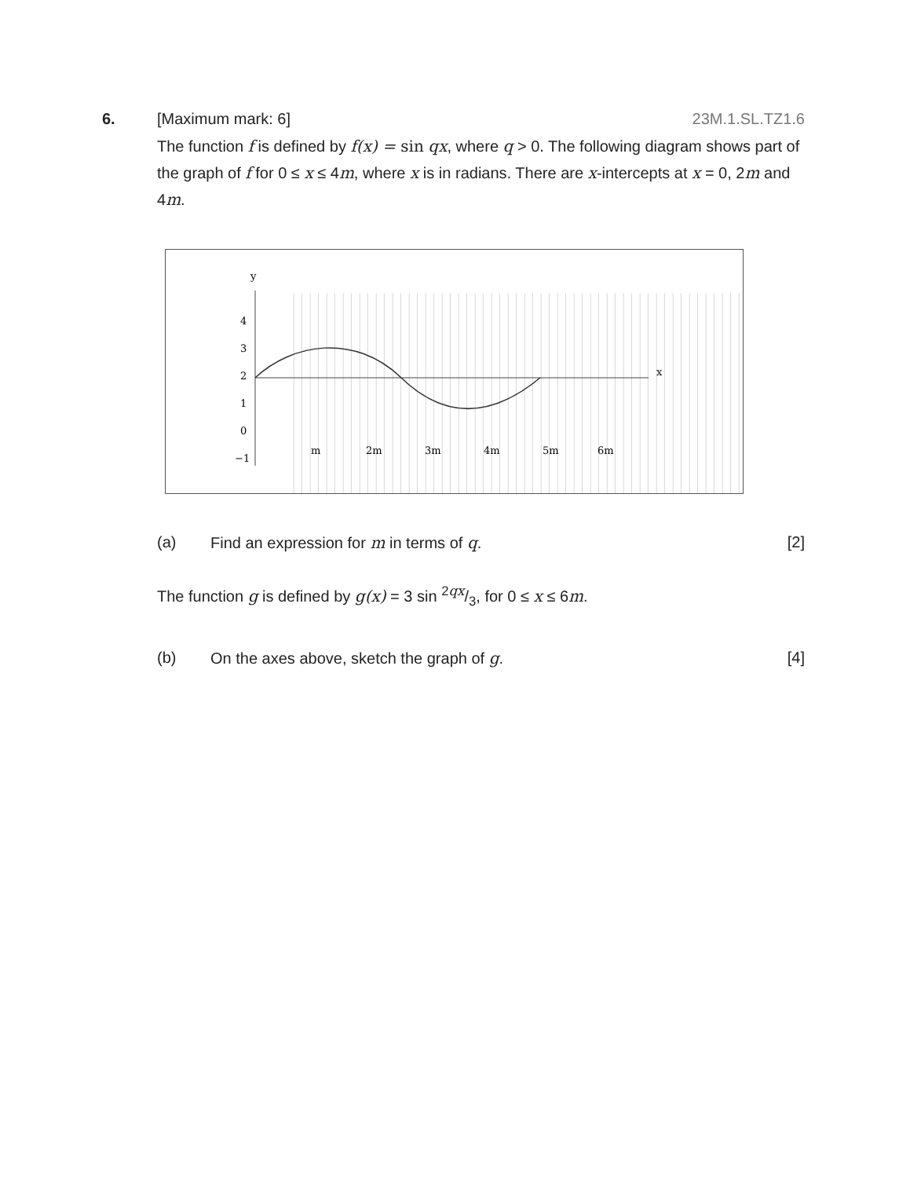6. [Maximum mark: 6] 23M.1.SL.TZ1.6
The function f is defined by f(x) = sin qx, where q > 0. The following diagram shows part of the graph of f for 0 ≤ x ≤ 4m, where x is in radians. There are x-intercepts at x = 0, 2m and 4m.
y
x
4
3
2
1
0
−1
m
2m
3m
4m
5m
6m
(a) Find an expression for m in terms of q.
[2]
The function g is defined by g(x) = 3 sin 2qx/3, for 0 ≤ x ≤ 6m.
(b) On the axes above, sketch the graph of g.
[4]